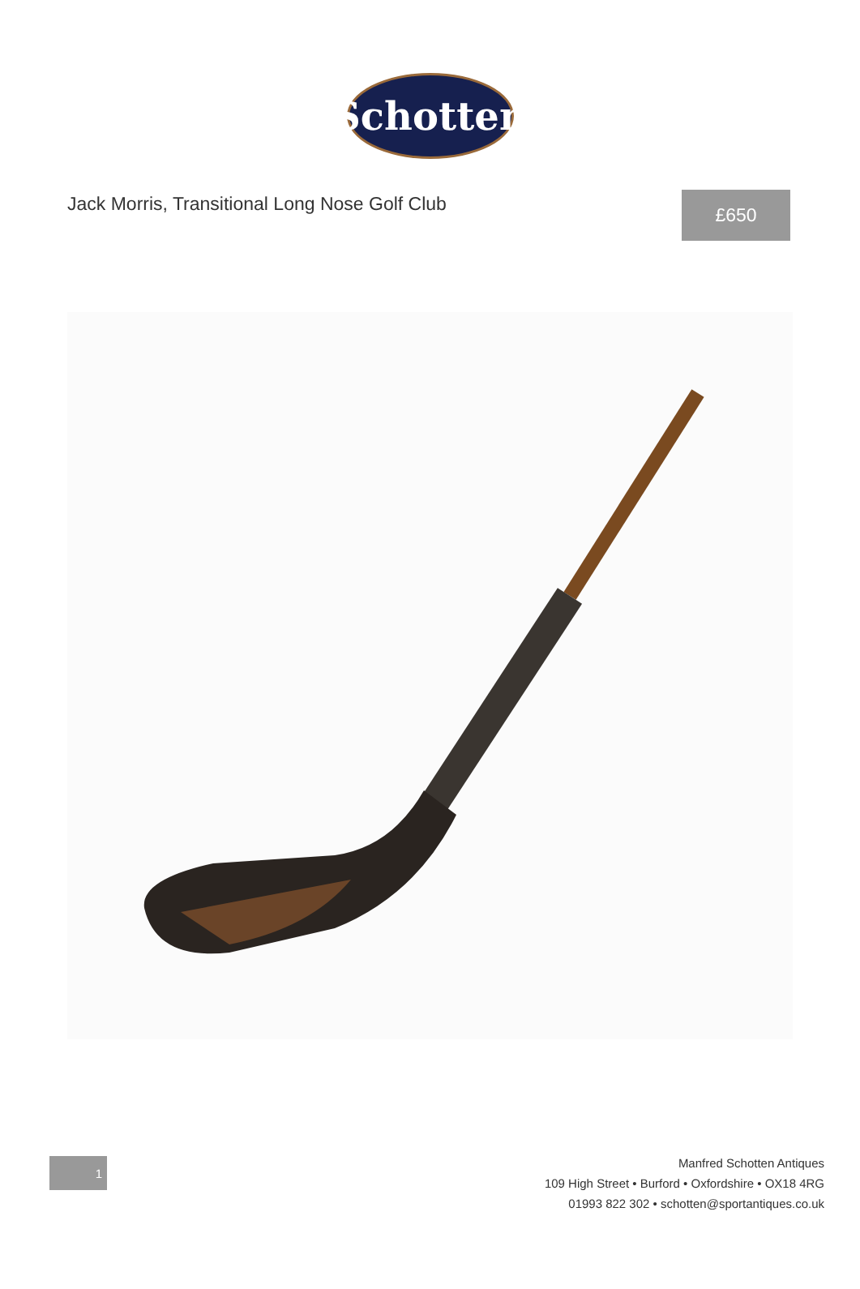Schotten
Jack Morris, Transitional Long Nose Golf Club
£650
1
Manfred Schotten Antiques
109 High Street • Burford • Oxfordshire • OX18 4RG
01993 822 302 • schotten@sportantiques.co.uk